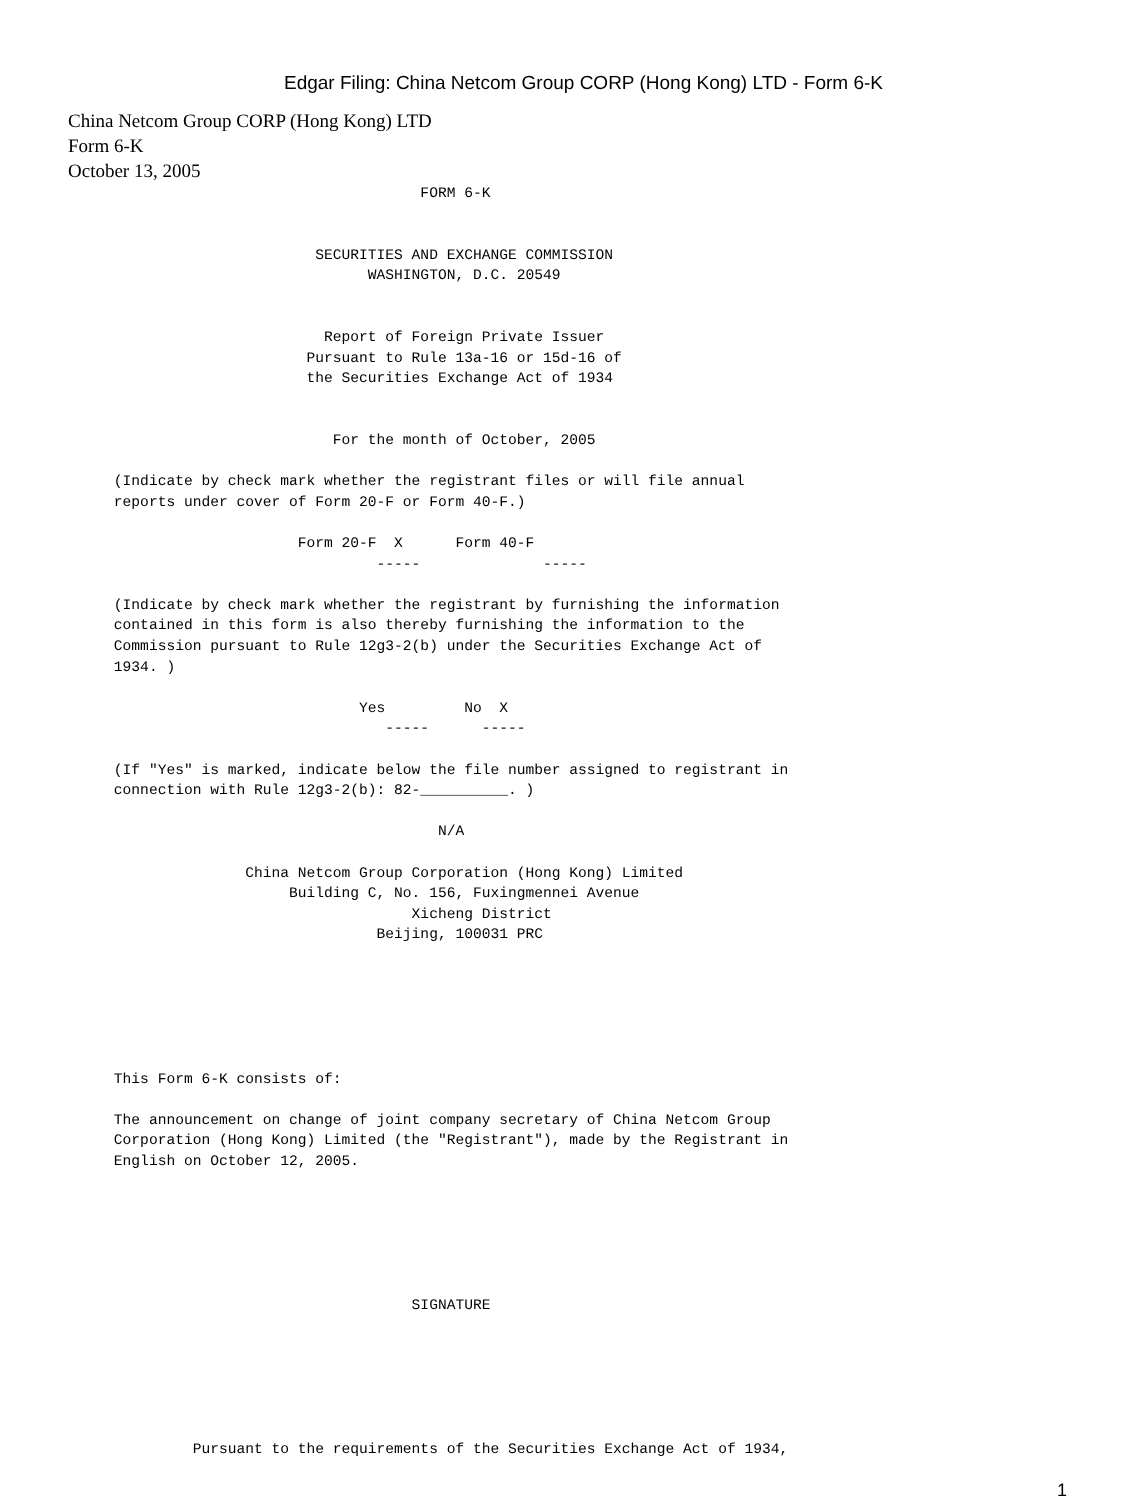Edgar Filing: China Netcom Group CORP (Hong Kong) LTD - Form 6-K
China Netcom Group CORP (Hong Kong) LTD
Form 6-K
October 13, 2005
                                                FORM 6-K


                                    SECURITIES AND EXCHANGE COMMISSION
                                          WASHINGTON, D.C. 20549


                                     Report of Foreign Private Issuer
                                   Pursuant to Rule 13a-16 or 15d-16 of
                                   the Securities Exchange Act of 1934


                                      For the month of October, 2005

             (Indicate by check mark whether the registrant files or will file annual
             reports under cover of Form 20-F or Form 40-F.)

                                  Form 20-F  X      Form 40-F
                                           -----              -----

             (Indicate by check mark whether the registrant by furnishing the information
             contained in this form is also thereby furnishing the information to the
             Commission pursuant to Rule 12g3-2(b) under the Securities Exchange Act of
             1934. )

                                         Yes         No  X
                                            -----      -----

             (If "Yes" is marked, indicate below the file number assigned to registrant in
             connection with Rule 12g3-2(b): 82-__________. )

                                                  N/A

                            China Netcom Group Corporation (Hong Kong) Limited
                                 Building C, No. 156, Fuxingmennei Avenue
                                               Xicheng District
                                           Beijing, 100031 PRC






             This Form 6-K consists of:

             The announcement on change of joint company secretary of China Netcom Group
             Corporation (Hong Kong) Limited (the "Registrant"), made by the Registrant in
             English on October 12, 2005.






                                               SIGNATURE






                      Pursuant to the requirements of the Securities Exchange Act of 1934,
1